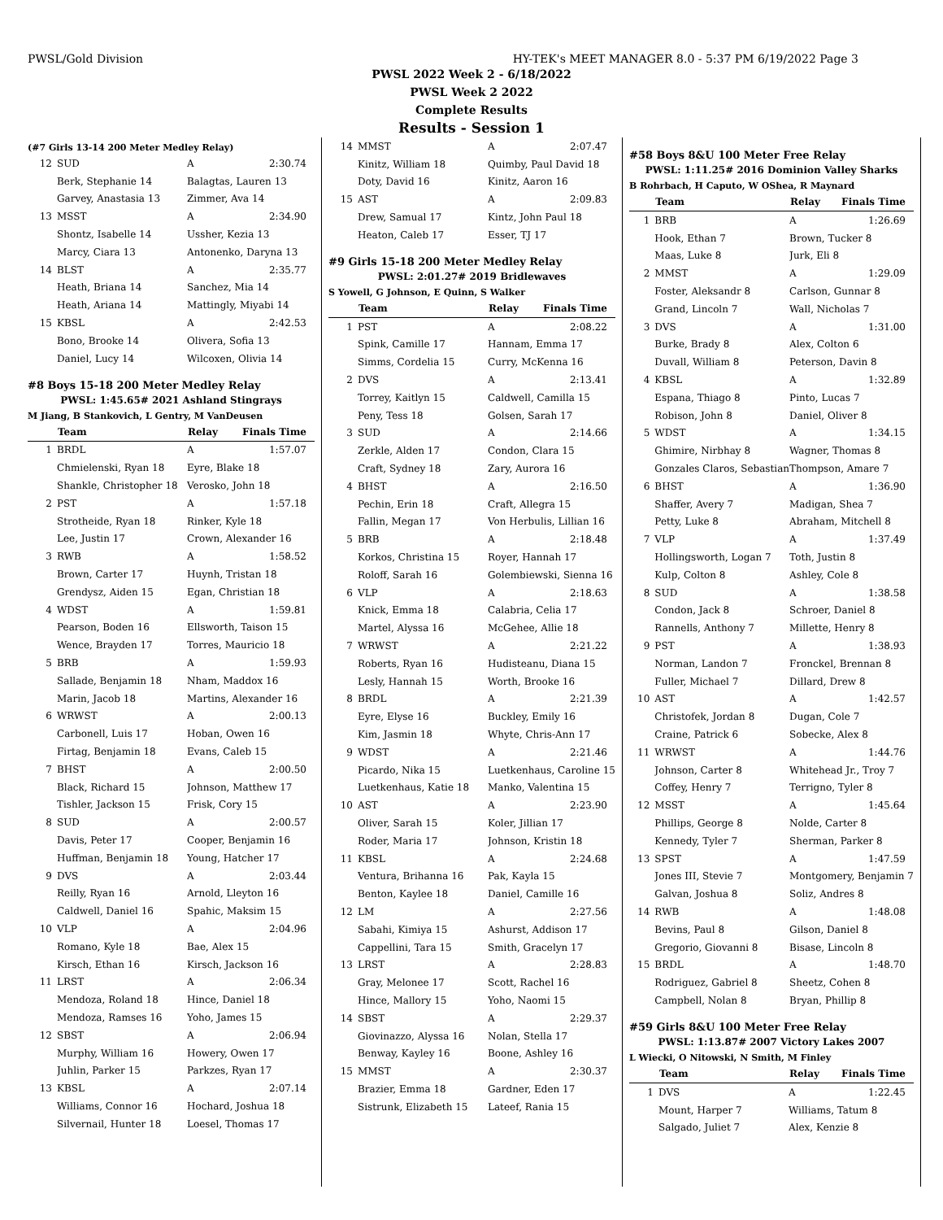PWSL/Gold Division HY-TEK's MEET MANAGER 8.0 - 5:37 PM 6/19/2022 Page 3
PWSL 2022 Week 2 - 6/18/2022
PWSL Week 2 2022
Complete Results
Results - Session 1
(#7 Girls 13-14 200 Meter Medley Relay)
| 12 | SUD | A | 2:30.74 |
| | Berk, Stephanie 14 | Balagtas, Lauren 13 | |
| | Garvey, Anastasia 13 | Zimmer, Ava 14 | |
| 13 | MSST | A | 2:34.90 |
| | Shontz, Isabelle 14 | Ussher, Kezia 13 | |
| | Marcy, Ciara 13 | Antonenko, Daryna 13 | |
| 14 | BLST | A | 2:35.77 |
| | Heath, Briana 14 | Sanchez, Mia 14 | |
| | Heath, Ariana 14 | Mattingly, Miyabi 14 | |
| 15 | KBSL | A | 2:42.53 |
| | Bono, Brooke 14 | Olivera, Sofia 13 | |
| | Daniel, Lucy 14 | Wilcoxen, Olivia 14 | |
#8 Boys 15-18 200 Meter Medley Relay
PWSL: 1:45.65# 2021 Ashland Stingrays
M Jiang, B Stankovich, L Gentry, M VanDeusen
| | Team | Relay | Finals Time |
| --- | --- | --- | --- |
| 1 | BRDL | A | 1:57.07 |
| | Chmielenski, Ryan 18 | Eyre, Blake 18 | |
| | Shankle, Christopher 18 | Verosko, John 18 | |
| 2 | PST | A | 1:57.18 |
| | Strotheide, Ryan 18 | Rinker, Kyle 18 | |
| | Lee, Justin 17 | Crown, Alexander 16 | |
| 3 | RWB | A | 1:58.52 |
| | Brown, Carter 17 | Huynh, Tristan 18 | |
| | Grendysz, Aiden 15 | Egan, Christian 18 | |
| 4 | WDST | A | 1:59.81 |
| | Pearson, Boden 16 | Ellsworth, Taison 15 | |
| | Wence, Brayden 17 | Torres, Mauricio 18 | |
| 5 | BRB | A | 1:59.93 |
| | Sallade, Benjamin 18 | Nham, Maddox 16 | |
| | Marin, Jacob 18 | Martins, Alexander 16 | |
| 6 | WRWST | A | 2:00.13 |
| | Carbonell, Luis 17 | Hoban, Owen 16 | |
| | Firtag, Benjamin 18 | Evans, Caleb 15 | |
| 7 | BHST | A | 2:00.50 |
| | Black, Richard 15 | Johnson, Matthew 17 | |
| | Tishler, Jackson 15 | Frisk, Cory 15 | |
| 8 | SUD | A | 2:00.57 |
| | Davis, Peter 17 | Cooper, Benjamin 16 | |
| | Huffman, Benjamin 18 | Young, Hatcher 17 | |
| 9 | DVS | A | 2:03.44 |
| | Reilly, Ryan 16 | Arnold, Lleyton 16 | |
| | Caldwell, Daniel 16 | Spahic, Maksim 15 | |
| 10 | VLP | A | 2:04.96 |
| | Romano, Kyle 18 | Bae, Alex 15 | |
| | Kirsch, Ethan 16 | Kirsch, Jackson 16 | |
| 11 | LRST | A | 2:06.34 |
| | Mendoza, Roland 18 | Hince, Daniel 18 | |
| | Mendoza, Ramses 16 | Yoho, James 15 | |
| 12 | SBST | A | 2:06.94 |
| | Murphy, William 16 | Howery, Owen 17 | |
| | Juhlin, Parker 15 | Parkzes, Ryan 17 | |
| 13 | KBSL | A | 2:07.14 |
| | Williams, Connor 16 | Hochard, Joshua 18 | |
| | Silvernail, Hunter 18 | Loesel, Thomas 17 | |
| 14 | MMST | A | 2:07.47 |
| | Kinitz, William 18 | Quimby, Paul David 18 | |
| | Doty, David 16 | Kinitz, Aaron 16 | |
| 15 | AST | A | 2:09.83 |
| | Drew, Samual 17 | Kintz, John Paul 18 | |
| | Heaton, Caleb 17 | Esser, TJ 17 | |
#9 Girls 15-18 200 Meter Medley Relay
PWSL: 2:01.27# 2019 Bridlewaves
S Yowell, G Johnson, E Quinn, S Walker
| | Team | Relay | Finals Time |
| --- | --- | --- | --- |
| 1 | PST | A | 2:08.22 |
| | Spink, Camille 17 | Hannam, Emma 17 | |
| | Simms, Cordelia 15 | Curry, McKenna 16 | |
| 2 | DVS | A | 2:13.41 |
| | Torrey, Kaitlyn 15 | Caldwell, Camilla 15 | |
| | Peny, Tess 18 | Golsen, Sarah 17 | |
| 3 | SUD | A | 2:14.66 |
| | Zerkle, Alden 17 | Condon, Clara 15 | |
| | Craft, Sydney 18 | Zary, Aurora 16 | |
| 4 | BHST | A | 2:16.50 |
| | Pechin, Erin 18 | Craft, Allegra 15 | |
| | Fallin, Megan 17 | Von Herbulis, Lillian 16 | |
| 5 | BRB | A | 2:18.48 |
| | Korkos, Christina 15 | Royer, Hannah 17 | |
| | Roloff, Sarah 16 | Golembiewski, Sienna 16 | |
| 6 | VLP | A | 2:18.63 |
| | Knick, Emma 18 | Calabria, Celia 17 | |
| | Martel, Alyssa 16 | McGehee, Allie 18 | |
| 7 | WRWST | A | 2:21.22 |
| | Roberts, Ryan 16 | Hudisteanu, Diana 15 | |
| | Lesly, Hannah 15 | Worth, Brooke 16 | |
| 8 | BRDL | A | 2:21.39 |
| | Eyre, Elyse 16 | Buckley, Emily 16 | |
| | Kim, Jasmin 18 | Whyte, Chris-Ann 17 | |
| 9 | WDST | A | 2:21.46 |
| | Picardo, Nika 15 | Luetkenhaus, Caroline 15 | |
| | Luetkenhaus, Katie 18 | Manko, Valentina 15 | |
| 10 | AST | A | 2:23.90 |
| | Oliver, Sarah 15 | Koler, Jillian 17 | |
| | Roder, Maria 17 | Johnson, Kristin 18 | |
| 11 | KBSL | A | 2:24.68 |
| | Ventura, Brihanna 16 | Pak, Kayla 15 | |
| | Benton, Kaylee 18 | Daniel, Camille 16 | |
| 12 | LM | A | 2:27.56 |
| | Sabahi, Kimiya 15 | Ashurst, Addison 17 | |
| | Cappellini, Tara 15 | Smith, Gracelyn 17 | |
| 13 | LRST | A | 2:28.83 |
| | Gray, Melonee 17 | Scott, Rachel 16 | |
| | Hince, Mallory 15 | Yoho, Naomi 15 | |
| 14 | SBST | A | 2:29.37 |
| | Giovinazzo, Alyssa 16 | Nolan, Stella 17 | |
| | Benway, Kayley 16 | Boone, Ashley 16 | |
| 15 | MMST | A | 2:30.37 |
| | Brazier, Emma 18 | Gardner, Eden 17 | |
| | Sistrunk, Elizabeth 15 | Lateef, Rania 15 | |
#58 Boys 8&U 100 Meter Free Relay
PWSL: 1:11.25# 2016 Dominion Valley Sharks
B Rohrbach, H Caputo, W OShea, R Maynard
| | Team | Relay | Finals Time |
| --- | --- | --- | --- |
| 1 | BRB | A | 1:26.69 |
| | Hook, Ethan 7 | Brown, Tucker 8 | |
| | Maas, Luke 8 | Jurk, Eli 8 | |
| 2 | MMST | A | 1:29.09 |
| | Foster, Aleksandr 8 | Carlson, Gunnar 8 | |
| | Grand, Lincoln 7 | Wall, Nicholas 7 | |
| 3 | DVS | A | 1:31.00 |
| | Burke, Brady 8 | Alex, Colton 6 | |
| | Duvall, William 8 | Peterson, Davin 8 | |
| 4 | KBSL | A | 1:32.89 |
| | Espana, Thiago 8 | Pinto, Lucas 7 | |
| | Robison, John 8 | Daniel, Oliver 8 | |
| 5 | WDST | A | 1:34.15 |
| | Ghimire, Nirbhay 8 | Wagner, Thomas 8 | |
| | Gonzales Claros, Sebastian | Thompson, Amare 7 | |
| 6 | BHST | A | 1:36.90 |
| | Shaffer, Avery 7 | Madigan, Shea 7 | |
| | Petty, Luke 8 | Abraham, Mitchell 8 | |
| 7 | VLP | A | 1:37.49 |
| | Hollingsworth, Logan 7 | Toth, Justin 8 | |
| | Kulp, Colton 8 | Ashley, Cole 8 | |
| 8 | SUD | A | 1:38.58 |
| | Condon, Jack 8 | Schroer, Daniel 8 | |
| | Rannells, Anthony 7 | Millette, Henry 8 | |
| 9 | PST | A | 1:38.93 |
| | Norman, Landon 7 | Fronckel, Brennan 8 | |
| | Fuller, Michael 7 | Dillard, Drew 8 | |
| 10 | AST | A | 1:42.57 |
| | Christofek, Jordan 8 | Dugan, Cole 7 | |
| | Craine, Patrick 6 | Sobecke, Alex 8 | |
| 11 | WRWST | A | 1:44.76 |
| | Johnson, Carter 8 | Whitehead Jr., Troy 7 | |
| | Coffey, Henry 7 | Terrigno, Tyler 8 | |
| 12 | MSST | A | 1:45.64 |
| | Phillips, George 8 | Nolde, Carter 8 | |
| | Kennedy, Tyler 7 | Sherman, Parker 8 | |
| 13 | SPST | A | 1:47.59 |
| | Jones III, Stevie 7 | Montgomery, Benjamin 7 | |
| | Galvan, Joshua 8 | Soliz, Andres 8 | |
| 14 | RWB | A | 1:48.08 |
| | Bevins, Paul 8 | Gilson, Daniel 8 | |
| | Gregorio, Giovanni 8 | Bisase, Lincoln 8 | |
| 15 | BRDL | A | 1:48.70 |
| | Rodriguez, Gabriel 8 | Sheetz, Cohen 8 | |
| | Campbell, Nolan 8 | Bryan, Phillip 8 | |
#59 Girls 8&U 100 Meter Free Relay
PWSL: 1:13.87# 2007 Victory Lakes 2007
L Wiecki, O Nitowski, N Smith, M Finley
| | Team | Relay | Finals Time |
| --- | --- | --- | --- |
| 1 | DVS | A | 1:22.45 |
| | Mount, Harper 7 | Williams, Tatum 8 | |
| | Salgado, Juliet 7 | Alex, Kenzie 8 | |